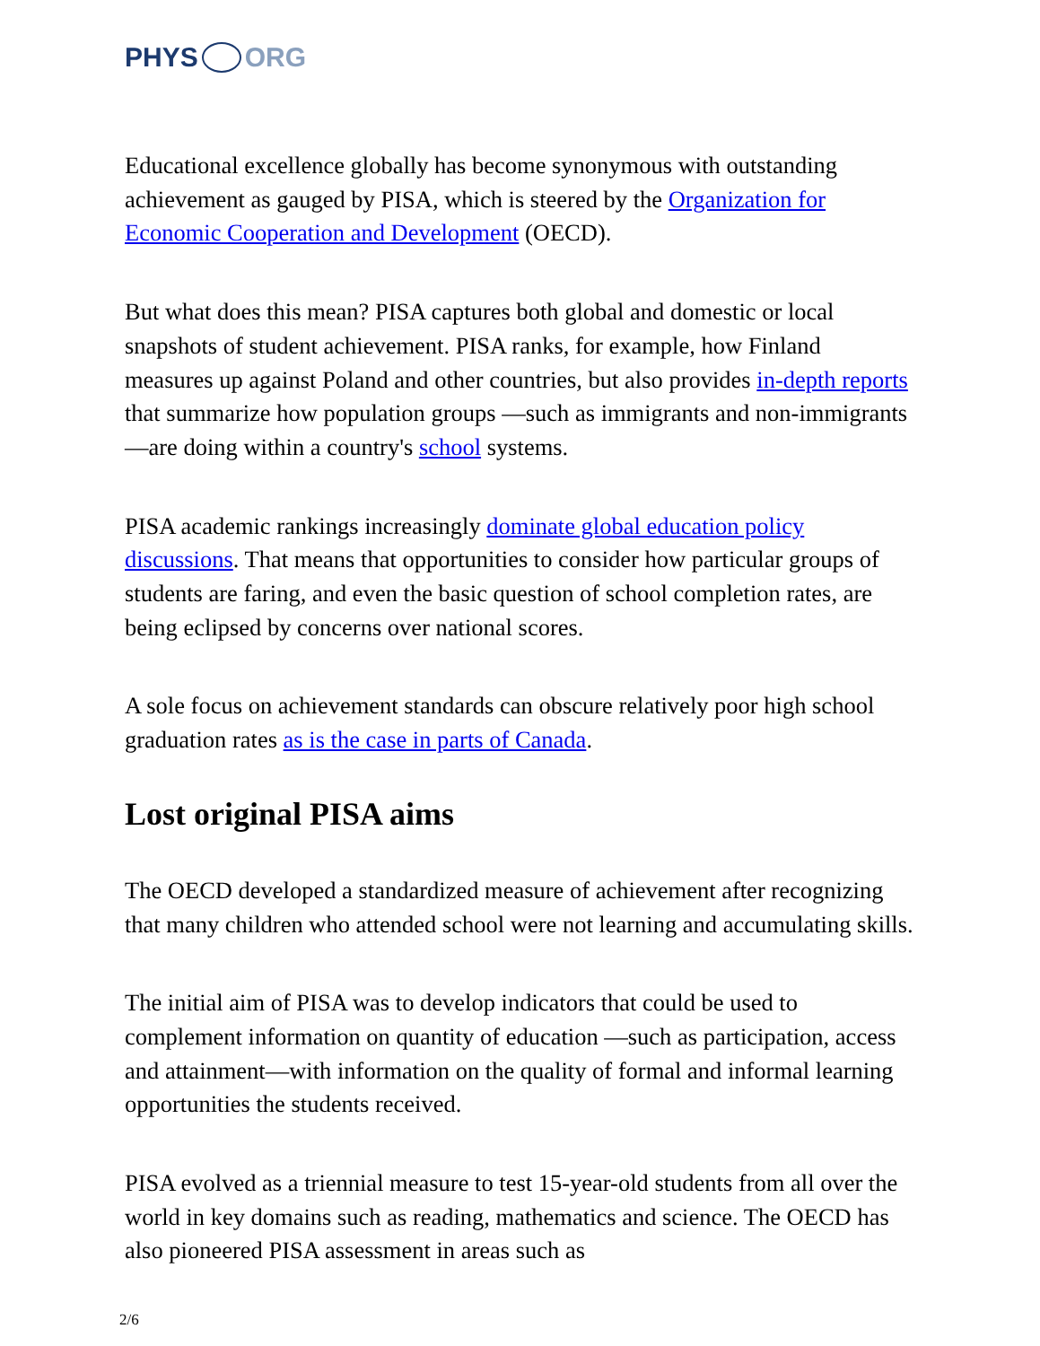PHYS ORG
Educational excellence globally has become synonymous with outstanding achievement as gauged by PISA, which is steered by the Organization for Economic Cooperation and Development (OECD).
But what does this mean? PISA captures both global and domestic or local snapshots of student achievement. PISA ranks, for example, how Finland measures up against Poland and other countries, but also provides in-depth reports that summarize how population groups —such as immigrants and non-immigrants—are doing within a country's school systems.
PISA academic rankings increasingly dominate global education policy discussions. That means that opportunities to consider how particular groups of students are faring, and even the basic question of school completion rates, are being eclipsed by concerns over national scores.
A sole focus on achievement standards can obscure relatively poor high school graduation rates as is the case in parts of Canada.
Lost original PISA aims
The OECD developed a standardized measure of achievement after recognizing that many children who attended school were not learning and accumulating skills.
The initial aim of PISA was to develop indicators that could be used to complement information on quantity of education —such as participation, access and attainment—with information on the quality of formal and informal learning opportunities the students received.
PISA evolved as a triennial measure to test 15-year-old students from all over the world in key domains such as reading, mathematics and science. The OECD has also pioneered PISA assessment in areas such as
2/6